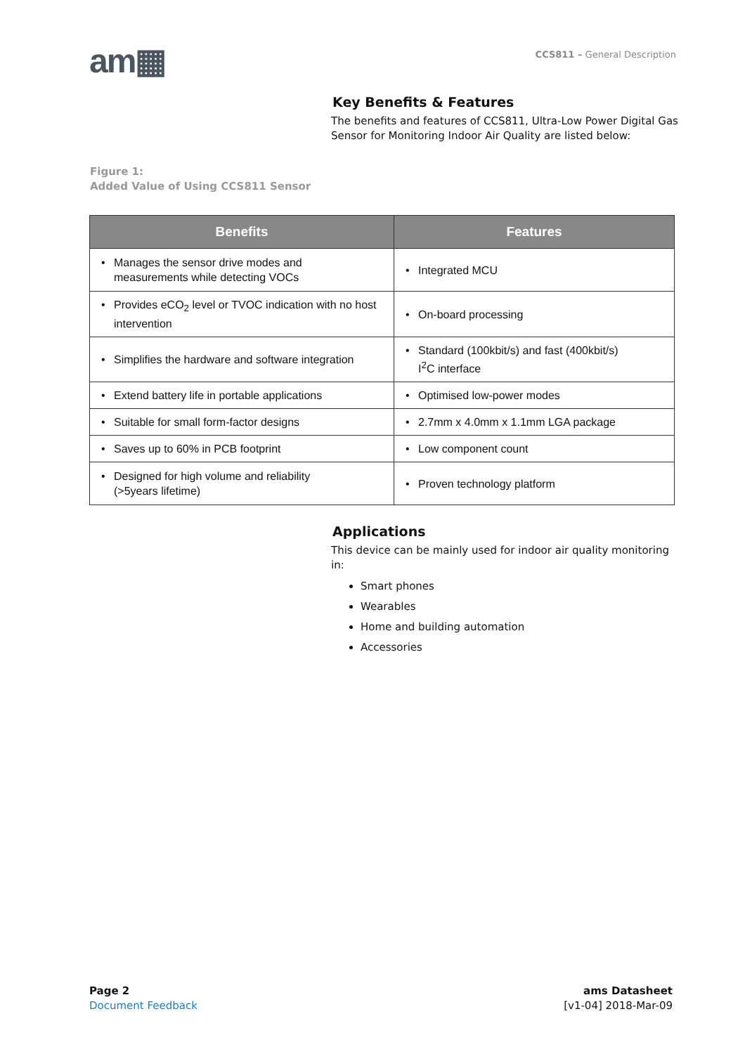am▦
CCS811 – General Description
Key Benefits & Features
The benefits and features of CCS811, Ultra-Low Power Digital Gas Sensor for Monitoring Indoor Air Quality are listed below:
Figure 1:
Added Value of Using CCS811 Sensor
| Benefits | Features |
| --- | --- |
| • Manages the sensor drive modes and measurements while detecting VOCs | • Integrated MCU |
| • Provides eCO<sub>2</sub> level or TVOC indication with no host intervention | • On-board processing |
| • Simplifies the hardware and software integration | • Standard (100kbit/s) and fast (400kbit/s) I<sup>2</sup>C interface |
| • Extend battery life in portable applications | • Optimised low-power modes |
| • Suitable for small form-factor designs | • 2.7mm x 4.0mm x 1.1mm LGA package |
| • Saves up to 60% in PCB footprint | • Low component count |
| • Designed for high volume and reliability (>5years lifetime) | • Proven technology platform |
Applications
This device can be mainly used for indoor air quality monitoring in:
Smart phones
Wearables
Home and building automation
Accessories
Page 2
Document Feedback
ams Datasheet
[v1-04] 2018-Mar-09